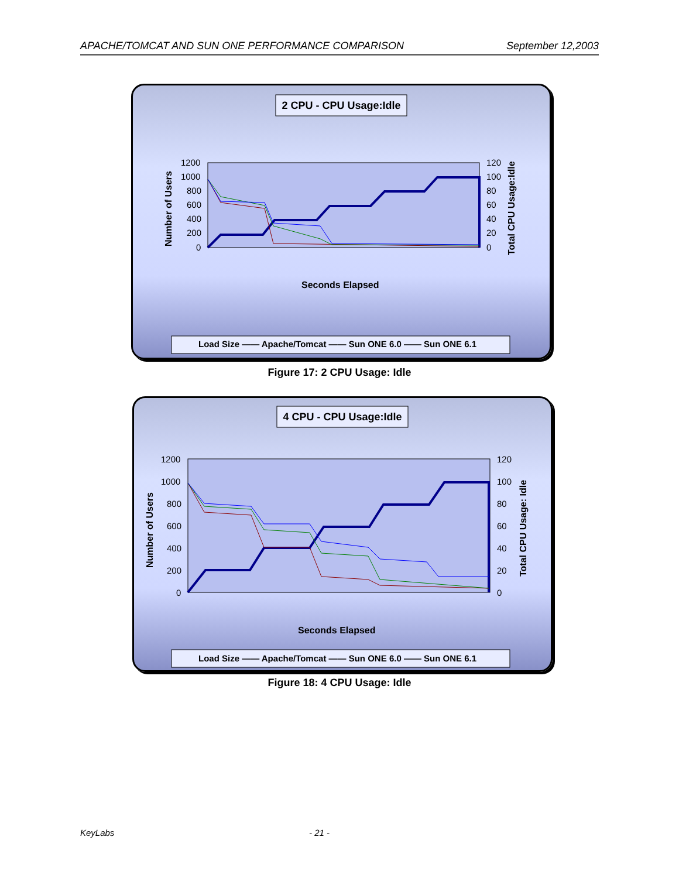APACHE/TOMCAT AND SUN ONE PERFORMANCE COMPARISON September 12,2003
2 CPU - CPU Usage:Idle
1200
1000
800
600
400
200
0
120
100
80
60
40
20
0
Seconds Elapsed
Number of Users
Total CPU Usage:Idle
Load Size —— Apache/Tomcat —— Sun ONE 6.0 —— Sun ONE 6.1
Figure 17: 2 CPU Usage: Idle
4 CPU - CPU Usage:Idle
1200
1000
800
600
400
200
0
120
100
80
60
40
20
0
Seconds Elapsed
Number of Users
Total CPU Usage: Idle
Load Size —— Apache/Tomcat —— Sun ONE 6.0 —— Sun ONE 6.1
Figure 18: 4 CPU Usage: Idle
KeyLabs - 21 -